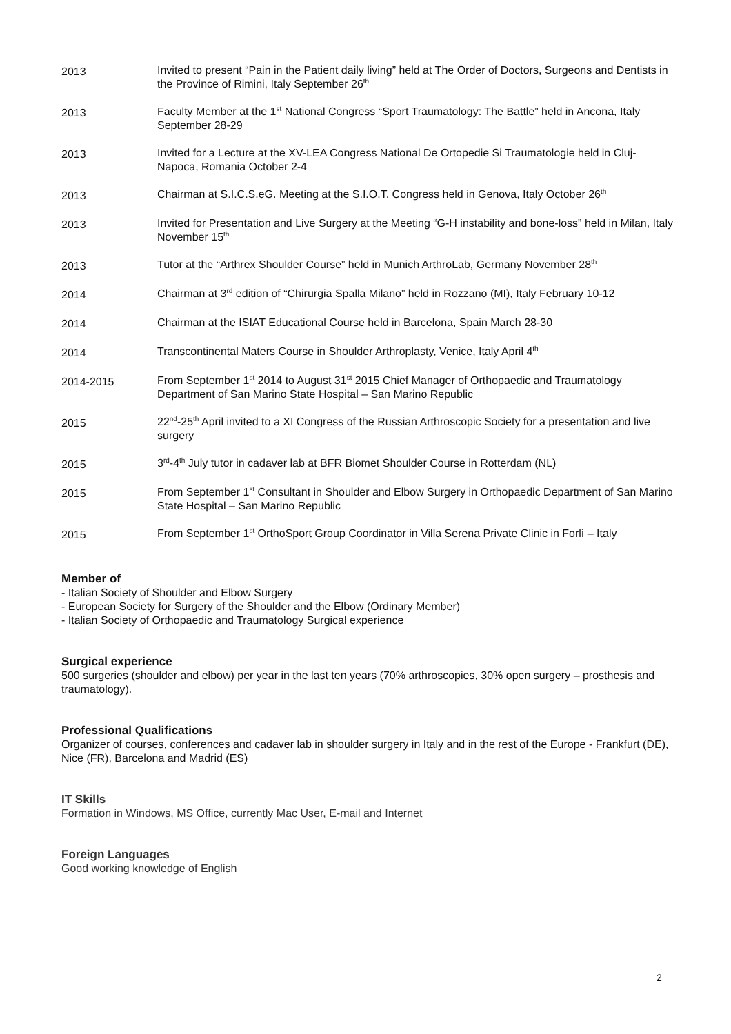2013 Invited to present “Pain in the Patient daily living” held at The Order of Doctors, Surgeons and Dentists in the Province of Rimini, Italy September 26<sup>th</sup>
2013 Faculty Member at the 1<sup>st</sup> National Congress “Sport Traumatology: The Battle” held in Ancona, Italy September 28-29
2013 Invited for a Lecture at the XV-LEA Congress National De Ortopedie Si Traumatologie held in Cluj-Napoca, Romania October 2-4
2013 Chairman at S.I.C.S.eG. Meeting at the S.I.O.T. Congress held in Genova, Italy October 26<sup>th</sup>
2013 Invited for Presentation and Live Surgery at the Meeting “G-H instability and bone-loss” held in Milan, Italy November 15<sup>th</sup>
2013 Tutor at the “Arthrex Shoulder Course” held in Munich ArthroLab, Germany November 28<sup>th</sup>
2014 Chairman at 3<sup>rd</sup> edition of “Chirurgia Spalla Milano” held in Rozzano (MI), Italy February 10-12
2014 Chairman at the ISIAT Educational Course held in Barcelona, Spain March 28-30
2014 Transcontinental Maters Course in Shoulder Arthroplasty, Venice, Italy April 4<sup>th</sup>
2014-2015 From September 1<sup>st</sup> 2014 to August 31<sup>st</sup> 2015 Chief Manager of Orthopaedic and Traumatology Department of San Marino State Hospital – San Marino Republic
2015 22<sup>nd</sup>-25<sup>th</sup> April invited to a XI Congress of the Russian Arthroscopic Society for a presentation and live surgery
2015 3<sup>rd</sup>-4<sup>th</sup> July tutor in cadaver lab at BFR Biomet Shoulder Course in Rotterdam (NL)
2015 From September 1<sup>st</sup> Consultant in Shoulder and Elbow Surgery in Orthopaedic Department of San Marino State Hospital – San Marino Republic
2015 From September 1<sup>st</sup> OrthoSport Group Coordinator in Villa Serena Private Clinic in Forlì – Italy
Member of
- Italian Society of Shoulder and Elbow Surgery
- European Society for Surgery of the Shoulder and the Elbow (Ordinary Member)
- Italian Society of Orthopaedic and Traumatology Surgical experience
Surgical experience
500 surgeries (shoulder and elbow) per year in the last ten years (70% arthroscopies, 30% open surgery – prosthesis and traumatology).
Professional Qualifications
Organizer of courses, conferences and cadaver lab in shoulder surgery in Italy and in the rest of the Europe - Frankfurt (DE), Nice (FR), Barcelona and Madrid (ES)
IT Skills
Formation in Windows, MS Office, currently Mac User, E-mail and Internet
Foreign Languages
Good working knowledge of English
2